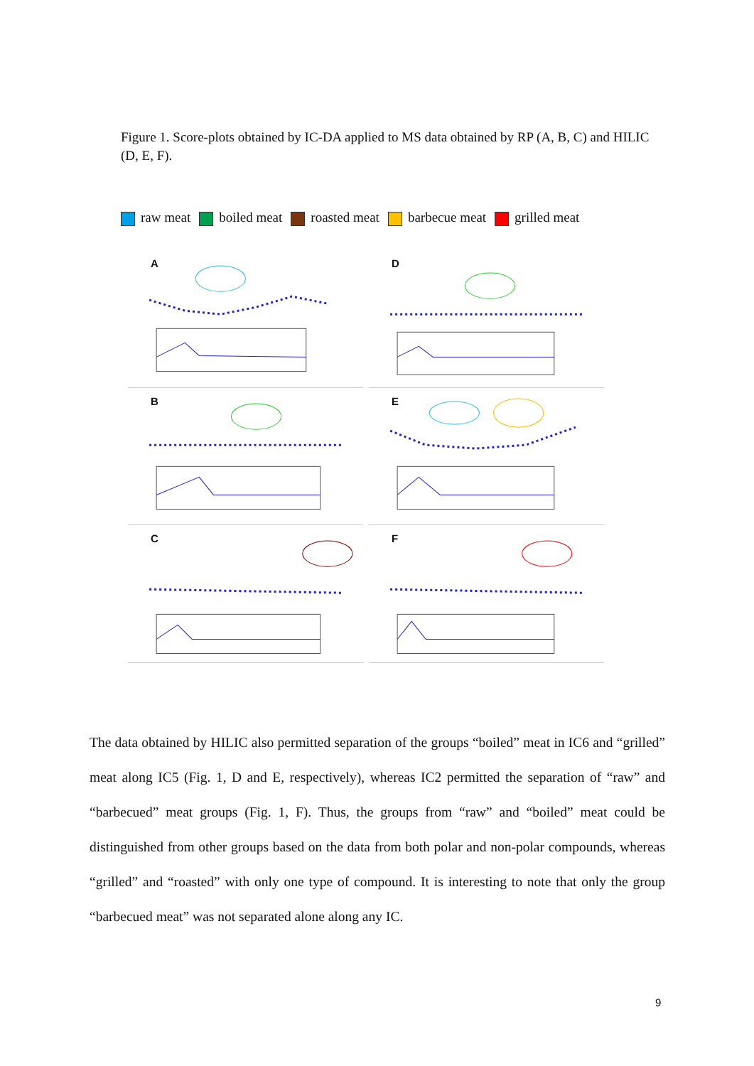Figure 1. Score-plots obtained by IC-DA applied to MS data obtained by RP (A, B, C) and HILIC (D, E, F).
raw meat boiled meat roasted meat barbecue meat grilled meat
A
D
B
E
C
F
The data obtained by HILIC also permitted separation of the groups “boiled” meat in IC6 and “grilled” meat along IC5 (Fig. 1, D and E, respectively), whereas IC2 permitted the separation of “raw” and “barbecued” meat groups (Fig. 1, F). Thus, the groups from “raw” and “boiled” meat could be distinguished from other groups based on the data from both polar and non-polar compounds, whereas “grilled” and “roasted” with only one type of compound. It is interesting to note that only the group “barbecued meat” was not separated alone along any IC.
9